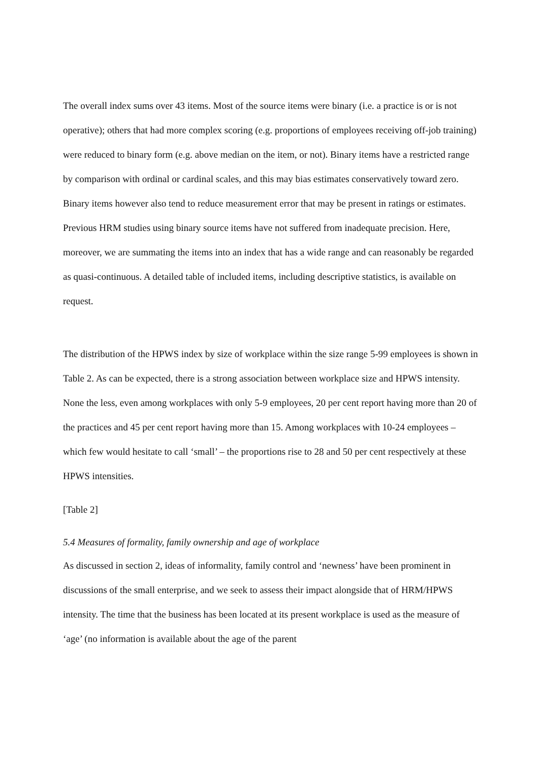The overall index sums over 43 items. Most of the source items were binary (i.e. a practice is or is not operative); others that had more complex scoring (e.g. proportions of employees receiving off-job training) were reduced to binary form (e.g. above median on the item, or not). Binary items have a restricted range by comparison with ordinal or cardinal scales, and this may bias estimates conservatively toward zero. Binary items however also tend to reduce measurement error that may be present in ratings or estimates. Previous HRM studies using binary source items have not suffered from inadequate precision. Here, moreover, we are summating the items into an index that has a wide range and can reasonably be regarded as quasi-continuous. A detailed table of included items, including descriptive statistics, is available on request.
The distribution of the HPWS index by size of workplace within the size range 5-99 employees is shown in Table 2. As can be expected, there is a strong association between workplace size and HPWS intensity. None the less, even among workplaces with only 5-9 employees, 20 per cent report having more than 20 of the practices and 45 per cent report having more than 15. Among workplaces with 10-24 employees – which few would hesitate to call ‘small’ – the proportions rise to 28 and 50 per cent respectively at these HPWS intensities.
[Table 2]
5.4 Measures of formality, family ownership and age of workplace
As discussed in section 2, ideas of informality, family control and ‘newness’ have been prominent in discussions of the small enterprise, and we seek to assess their impact alongside that of HRM/HPWS intensity. The time that the business has been located at its present workplace is used as the measure of ‘age’ (no information is available about the age of the parent